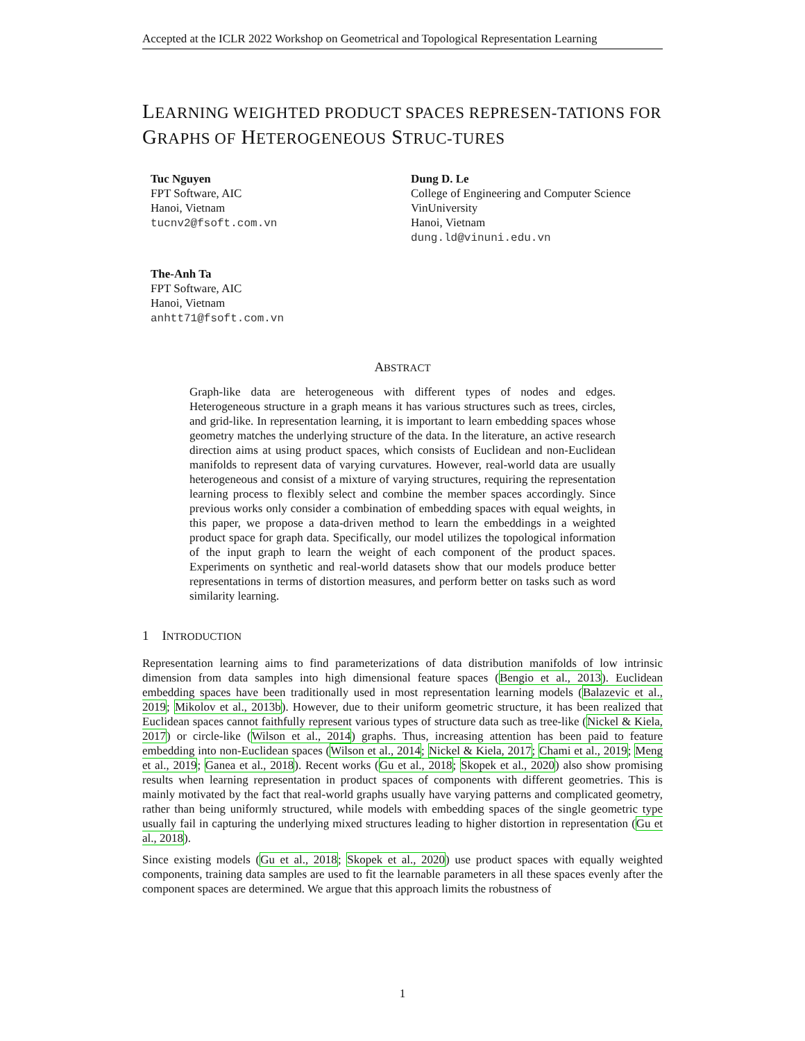Accepted at the ICLR 2022 Workshop on Geometrical and Topological Representation Learning
LEARNING WEIGHTED PRODUCT SPACES REPRESEN-TATIONS FOR GRAPHS OF HETEROGENEOUS STRUC-TURES
Tuc Nguyen
FPT Software, AIC
Hanoi, Vietnam
tucnv2@fsoft.com.vn
Dung D. Le
College of Engineering and Computer Science
VinUniversity
Hanoi, Vietnam
dung.ld@vinuni.edu.vn
The-Anh Ta
FPT Software, AIC
Hanoi, Vietnam
anhtt71@fsoft.com.vn
ABSTRACT
Graph-like data are heterogeneous with different types of nodes and edges. Heterogeneous structure in a graph means it has various structures such as trees, circles, and grid-like. In representation learning, it is important to learn embedding spaces whose geometry matches the underlying structure of the data. In the literature, an active research direction aims at using product spaces, which consists of Euclidean and non-Euclidean manifolds to represent data of varying curvatures. However, real-world data are usually heterogeneous and consist of a mixture of varying structures, requiring the representation learning process to flexibly select and combine the member spaces accordingly. Since previous works only consider a combination of embedding spaces with equal weights, in this paper, we propose a data-driven method to learn the embeddings in a weighted product space for graph data. Specifically, our model utilizes the topological information of the input graph to learn the weight of each component of the product spaces. Experiments on synthetic and real-world datasets show that our models produce better representations in terms of distortion measures, and perform better on tasks such as word similarity learning.
1 INTRODUCTION
Representation learning aims to find parameterizations of data distribution manifolds of low intrinsic dimension from data samples into high dimensional feature spaces (Bengio et al., 2013). Euclidean embedding spaces have been traditionally used in most representation learning models (Balazevic et al., 2019; Mikolov et al., 2013b). However, due to their uniform geometric structure, it has been realized that Euclidean spaces cannot faithfully represent various types of structure data such as tree-like (Nickel & Kiela, 2017) or circle-like (Wilson et al., 2014) graphs. Thus, increasing attention has been paid to feature embedding into non-Euclidean spaces (Wilson et al., 2014; Nickel & Kiela, 2017; Chami et al., 2019; Meng et al., 2019; Ganea et al., 2018). Recent works (Gu et al., 2018; Skopek et al., 2020) also show promising results when learning representation in product spaces of components with different geometries. This is mainly motivated by the fact that real-world graphs usually have varying patterns and complicated geometry, rather than being uniformly structured, while models with embedding spaces of the single geometric type usually fail in capturing the underlying mixed structures leading to higher distortion in representation (Gu et al., 2018).
Since existing models (Gu et al., 2018; Skopek et al., 2020) use product spaces with equally weighted components, training data samples are used to fit the learnable parameters in all these spaces evenly after the component spaces are determined. We argue that this approach limits the robustness of
1